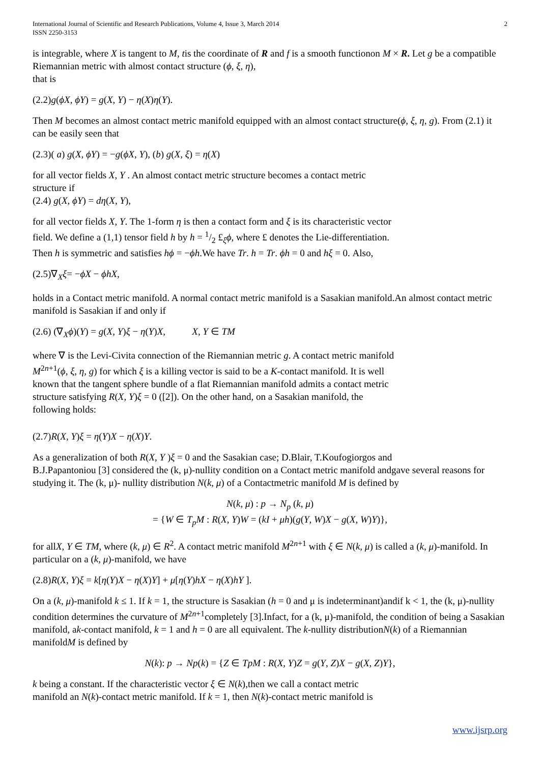International Journal of Scientific and Research Publications, Volume 4, Issue 3, March 2014
ISSN 2250-3153
2
is integrable, where X is tangent to M, tis the coordinate of R and f is a smooth functionon M × R. Let g be a compatible Riemannian metric with almost contact structure (ϕ, ξ, η),
that is
(2.2)g(ϕX, ϕY) = g(X, Y) − η(X)η(Y).
Then M becomes an almost contact metric manifold equipped with an almost contact structure(ϕ, ξ, η, g). From (2.1) it can be easily seen that
(2.3)( a) g(X, ϕY) = −g(ϕX, Y), (b) g(X, ξ) = η(X)
for all vector fields X, Y . An almost contact metric structure becomes a contact metric
structure if
(2.4) g(X, ϕY) = dη(X, Y),
for all vector fields X, Y. The 1-form η is then a contact form and ξ is its characteristic vector
field. We define a (1,1) tensor field h by h = 1/2 £<sub>ξ</sub>ϕ, where £ denotes the Lie-differentiation.
Then h is symmetric and satisfies hϕ = −ϕh.We have Tr. h = Tr. ϕh = 0 and hξ = 0. Also,
(2.5)∇<sub>X</sub>ξ= −ϕX − ϕhX,
holds in a Contact metric manifold. A normal contact metric manifold is a Sasakian manifold.An almost contact metric manifold is Sasakian if and only if
(2.6) (∇<sub>X</sub>ϕ)(Y) = g(X, Y)ξ − η(Y)X, X, Y ∈ TM
where ∇ is the Levi-Civita connection of the Riemannian metric g. A contact metric manifold
M<sup>2n+1</sup>(ϕ, ξ, η, g) for which ξ is a killing vector is said to be a K-contact manifold. It is well
known that the tangent sphere bundle of a flat Riemannian manifold admits a contact metric
structure satisfying R(X, Y)ξ = 0 ([2]). On the other hand, on a Sasakian manifold, the
following holds:
(2.7)R(X, Y)ξ = η(Y)X − η(X)Y.
As a generalization of both R(X, Y )ξ = 0 and the Sasakian case; D.Blair, T.Koufogiorgos and
B.J.Papantoniou [3] considered the (k, μ)-nullity condition on a Contact metric manifold andgave several reasons for studying it. The (k, μ)- nullity distribution N(k, μ) of a Contactmetric manifold M is defined by
N(k, μ) : p → N<sub>p</sub> (k, μ)
= {W ∈ T<sub>p</sub>M : R(X, Y)W = (kI + μh)(g(Y, W)X − g(X, W)Y)},
for allX, Y ∈ TM, where (k, μ) ∈ R<sup>2</sup>. A contact metric manifold M<sup>2n+1</sup> with ξ ∈ N(k, μ) is called a (k, μ)-manifold. In particular on a (k, μ)-manifold, we have
(2.8)R(X, Y)ξ = k[η(Y)X − η(X)Y] + μ[η(Y)hX − η(X)hY ].
On a (k, μ)-manifold k ≤ 1. If k = 1, the structure is Sasakian (h = 0 and μ is indeterminant)andif k < 1, the (k, μ)-nullity condition determines the curvature of M<sup>2n+1</sup>completely [3].Infact, for a (k, μ)-manifold, the condition of being a Sasakian manifold, ak-contact manifold, k = 1 and h = 0 are all equivalent. The k-nullity distributionN(k) of a Riemannian manifoldM is defined by
N(k): p → Np(k) = {Z ∈ TpM : R(X, Y)Z = g(Y, Z)X − g(X, Z)Y},
k being a constant. If the characteristic vector ξ ∈ N(k),then we call a contact metric
manifold an N(k)-contact metric manifold. If k = 1, then N(k)-contact metric manifold is
www.ijsrp.org